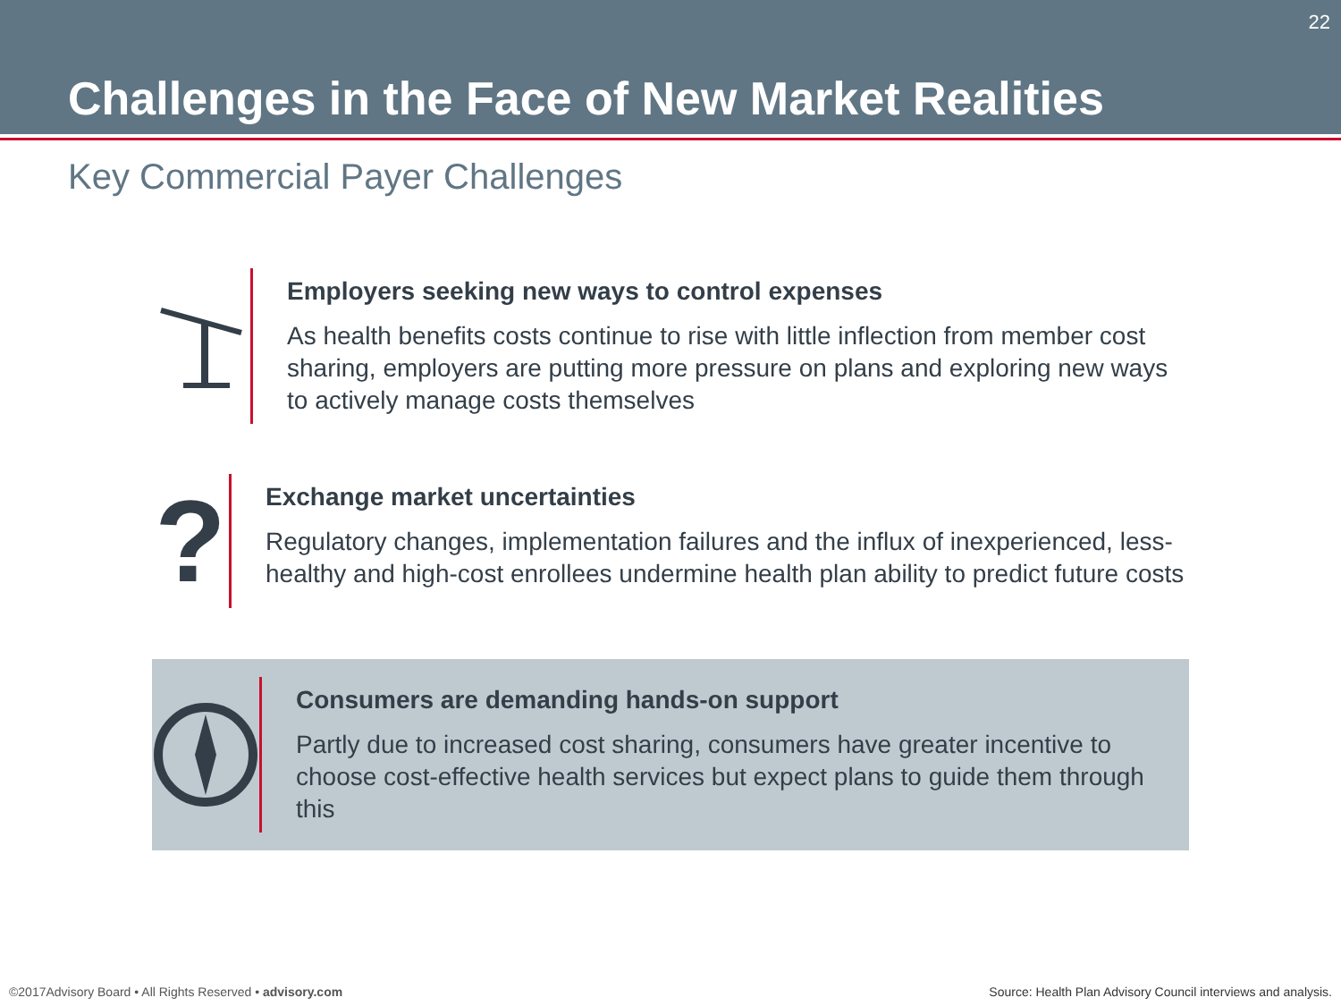22
Challenges in the Face of New Market Realities
Key Commercial Payer Challenges
Employers seeking new ways to control expenses
As health benefits costs continue to rise with little inflection from member cost sharing, employers are putting more pressure on plans and exploring new ways to actively manage costs themselves
?
Exchange market uncertainties
Regulatory changes, implementation failures and the influx of inexperienced, less-healthy and high-cost enrollees undermine health plan ability to predict future costs
Consumers are demanding hands-on support
Partly due to increased cost sharing, consumers have greater incentive to choose cost-effective health services but expect plans to guide them through this
©2017Advisory Board • All Rights Reserved • advisory.com
Source: Health Plan Advisory Council interviews and analysis.